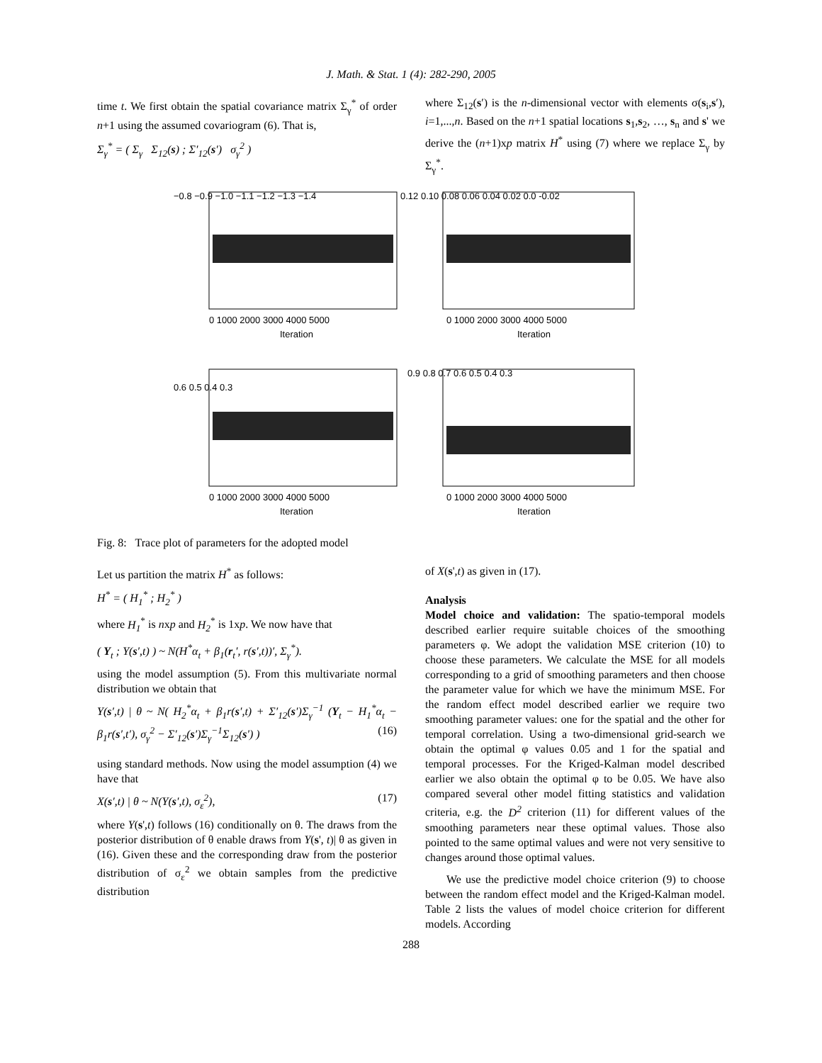J. Math. & Stat. 1 (4): 282-290, 2005
time t. We first obtain the spatial covariance matrix Σ<sub>γ</sub><sup>*</sup> of order n+1 using the assumed covariogram (6). That is,
Σ<sub>γ</sub><sup>*</sup> = ( Σ<sub>γ</sub> Σ<sub>12</sub>(s) ; Σ′<sub>12</sub>(s′) σ<sub>γ</sub><sup>2</sup> )
where Σ<sub>12</sub>(s′) is the n-dimensional vector with elements σ(s<sub>i</sub>,s′), i=1,...,n. Based on the n+1 spatial locations s<sub>1</sub>,s<sub>2</sub>, …, s<sub>n</sub> and s' we derive the (n+1)xp matrix H<sup>*</sup> using (7) where we replace Σ<sub>γ</sub> by Σ<sub>γ</sub><sup>*</sup>.
−0.8 −0.9 −1.0 −1.1 −1.2 −1.3 −1.4
0 1000 2000 3000 4000 5000
Iteration
0.12 0.10 0.08 0.06 0.04 0.02 0.0 -0.02
0 1000 2000 3000 4000 5000
Iteration
0.6 0.5 0.4 0.3
0 1000 2000 3000 4000 5000
Iteration
0.9 0.8 0.7 0.6 0.5 0.4 0.3
0 1000 2000 3000 4000 5000
Iteration
Fig. 8: Trace plot of parameters for the adopted model
Let us partition the matrix H<sup>*</sup> as follows:
H<sup>*</sup> = ( H<sub>1</sub><sup>*</sup> ; H<sub>2</sub><sup>*</sup> )
where H<sub>1</sub><sup>*</sup> is nxp and H<sub>2</sub><sup>*</sup> is 1xp. We now have that
( Y<sub>t</sub> ; Y(s′,t) ) ~ N(H<sup>*</sup>α<sub>t</sub> + β<sub>1</sub>(r<sub>t</sub>′, r(s′,t))′, Σ<sub>γ</sub><sup>*</sup>).
using the model assumption (5). From this multivariate normal distribution we obtain that
Y(s′,t) | θ ~ N( H<sub>2</sub><sup>*</sup>α<sub>t</sub> + β<sub>1</sub>r(s′,t) + Σ′<sub>12</sub>(s′)Σ<sub>γ</sub><sup>−1</sup> (Y<sub>t</sub> − H<sub>1</sub><sup>*</sup>α<sub>t</sub> − β<sub>1</sub>r(s′,t′), σ<sub>γ</sub><sup>2</sup> − Σ′<sub>12</sub>(s′)Σ<sub>γ</sub><sup>−1</sup>Σ<sub>12</sub>(s′) ) (16)
using standard methods. Now using the model assumption (4) we have that
X(s′,t) | θ ~ N(Y(s′,t), σ<sub>ε</sub><sup>2</sup>), (17)
where Y(s',t) follows (16) conditionally on θ. The draws from the posterior distribution of θ enable draws from Y(s', t)| θ as given in (16). Given these and the corresponding draw from the posterior distribution of σ<sub>ε</sub><sup>2</sup> we obtain samples from the predictive distribution
of X(s',t) as given in (17).
Analysis
Model choice and validation: The spatio-temporal models described earlier require suitable choices of the smoothing parameters φ. We adopt the validation MSE criterion (10) to choose these parameters. We calculate the MSE for all models corresponding to a grid of smoothing parameters and then choose the parameter value for which we have the minimum MSE. For the random effect model described earlier we require two smoothing parameter values: one for the spatial and the other for temporal correlation. Using a two-dimensional grid-search we obtain the optimal φ values 0.05 and 1 for the spatial and temporal processes. For the Kriged-Kalman model described earlier we also obtain the optimal φ to be 0.05. We have also compared several other model fitting statistics and validation criteria, e.g. the D<sup>2</sup> criterion (11) for different values of the smoothing parameters near these optimal values. Those also pointed to the same optimal values and were not very sensitive to changes around those optimal values.
We use the predictive model choice criterion (9) to choose between the random effect model and the Kriged-Kalman model. Table 2 lists the values of model choice criterion for different models. According
288